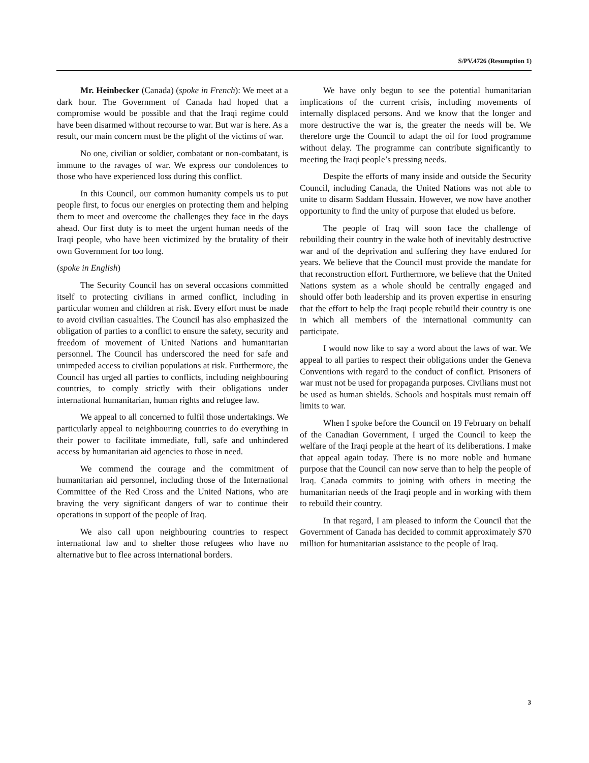S/PV.4726 (Resumption 1)
Mr. Heinbecker (Canada) (spoke in French): We meet at a dark hour. The Government of Canada had hoped that a compromise would be possible and that the Iraqi regime could have been disarmed without recourse to war. But war is here. As a result, our main concern must be the plight of the victims of war.
No one, civilian or soldier, combatant or non-combatant, is immune to the ravages of war. We express our condolences to those who have experienced loss during this conflict.
In this Council, our common humanity compels us to put people first, to focus our energies on protecting them and helping them to meet and overcome the challenges they face in the days ahead. Our first duty is to meet the urgent human needs of the Iraqi people, who have been victimized by the brutality of their own Government for too long.
(spoke in English)
The Security Council has on several occasions committed itself to protecting civilians in armed conflict, including in particular women and children at risk. Every effort must be made to avoid civilian casualties. The Council has also emphasized the obligation of parties to a conflict to ensure the safety, security and freedom of movement of United Nations and humanitarian personnel. The Council has underscored the need for safe and unimpeded access to civilian populations at risk. Furthermore, the Council has urged all parties to conflicts, including neighbouring countries, to comply strictly with their obligations under international humanitarian, human rights and refugee law.
We appeal to all concerned to fulfil those undertakings. We particularly appeal to neighbouring countries to do everything in their power to facilitate immediate, full, safe and unhindered access by humanitarian aid agencies to those in need.
We commend the courage and the commitment of humanitarian aid personnel, including those of the International Committee of the Red Cross and the United Nations, who are braving the very significant dangers of war to continue their operations in support of the people of Iraq.
We also call upon neighbouring countries to respect international law and to shelter those refugees who have no alternative but to flee across international borders.
We have only begun to see the potential humanitarian implications of the current crisis, including movements of internally displaced persons. And we know that the longer and more destructive the war is, the greater the needs will be. We therefore urge the Council to adapt the oil for food programme without delay. The programme can contribute significantly to meeting the Iraqi people’s pressing needs.
Despite the efforts of many inside and outside the Security Council, including Canada, the United Nations was not able to unite to disarm Saddam Hussain. However, we now have another opportunity to find the unity of purpose that eluded us before.
The people of Iraq will soon face the challenge of rebuilding their country in the wake both of inevitably destructive war and of the deprivation and suffering they have endured for years. We believe that the Council must provide the mandate for that reconstruction effort. Furthermore, we believe that the United Nations system as a whole should be centrally engaged and should offer both leadership and its proven expertise in ensuring that the effort to help the Iraqi people rebuild their country is one in which all members of the international community can participate.
I would now like to say a word about the laws of war. We appeal to all parties to respect their obligations under the Geneva Conventions with regard to the conduct of conflict. Prisoners of war must not be used for propaganda purposes. Civilians must not be used as human shields. Schools and hospitals must remain off limits to war.
When I spoke before the Council on 19 February on behalf of the Canadian Government, I urged the Council to keep the welfare of the Iraqi people at the heart of its deliberations. I make that appeal again today. There is no more noble and humane purpose that the Council can now serve than to help the people of Iraq. Canada commits to joining with others in meeting the humanitarian needs of the Iraqi people and in working with them to rebuild their country.
In that regard, I am pleased to inform the Council that the Government of Canada has decided to commit approximately $70 million for humanitarian assistance to the people of Iraq.
3